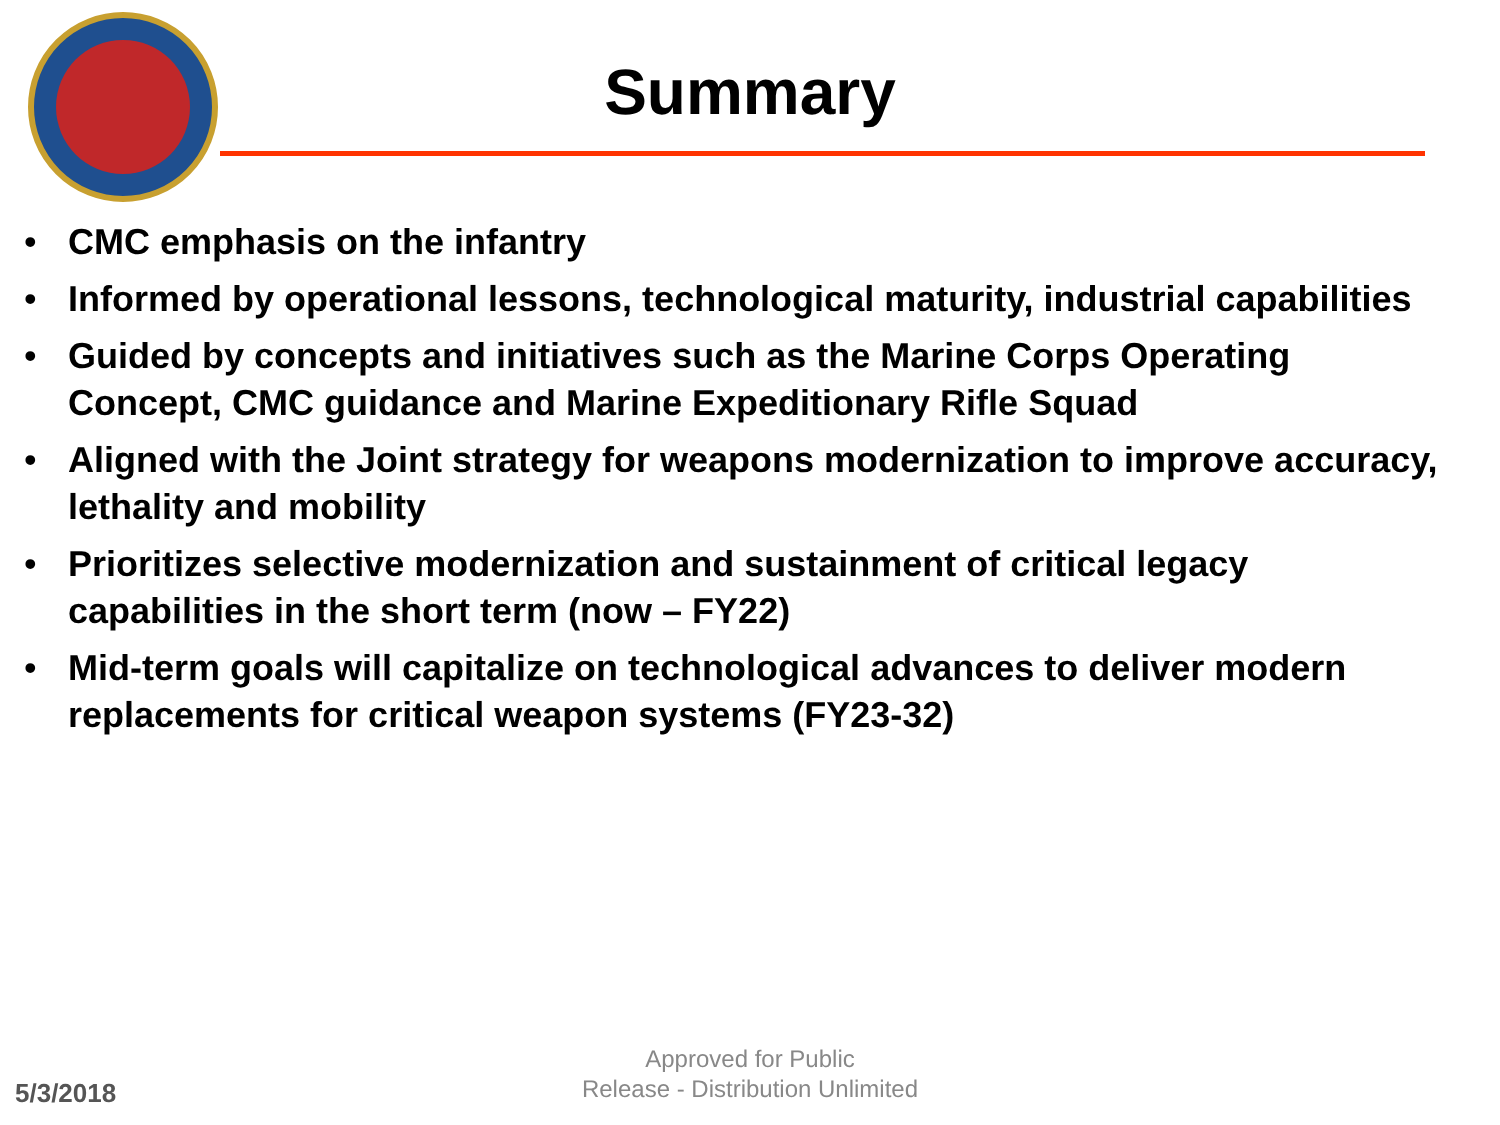Summary
• CMC emphasis on the infantry
• Informed by operational lessons, technological maturity, industrial capabilities
• Guided by concepts and initiatives such as the Marine Corps Operating Concept, CMC guidance and Marine Expeditionary Rifle Squad
• Aligned with the Joint strategy for weapons modernization to improve accuracy, lethality and mobility
• Prioritizes selective modernization and sustainment of critical legacy capabilities in the short term (now – FY22)
• Mid-term goals will capitalize on technological advances to deliver modern replacements for critical weapon systems (FY23-32)
5/3/2018
Approved for Public
Release - Distribution Unlimited